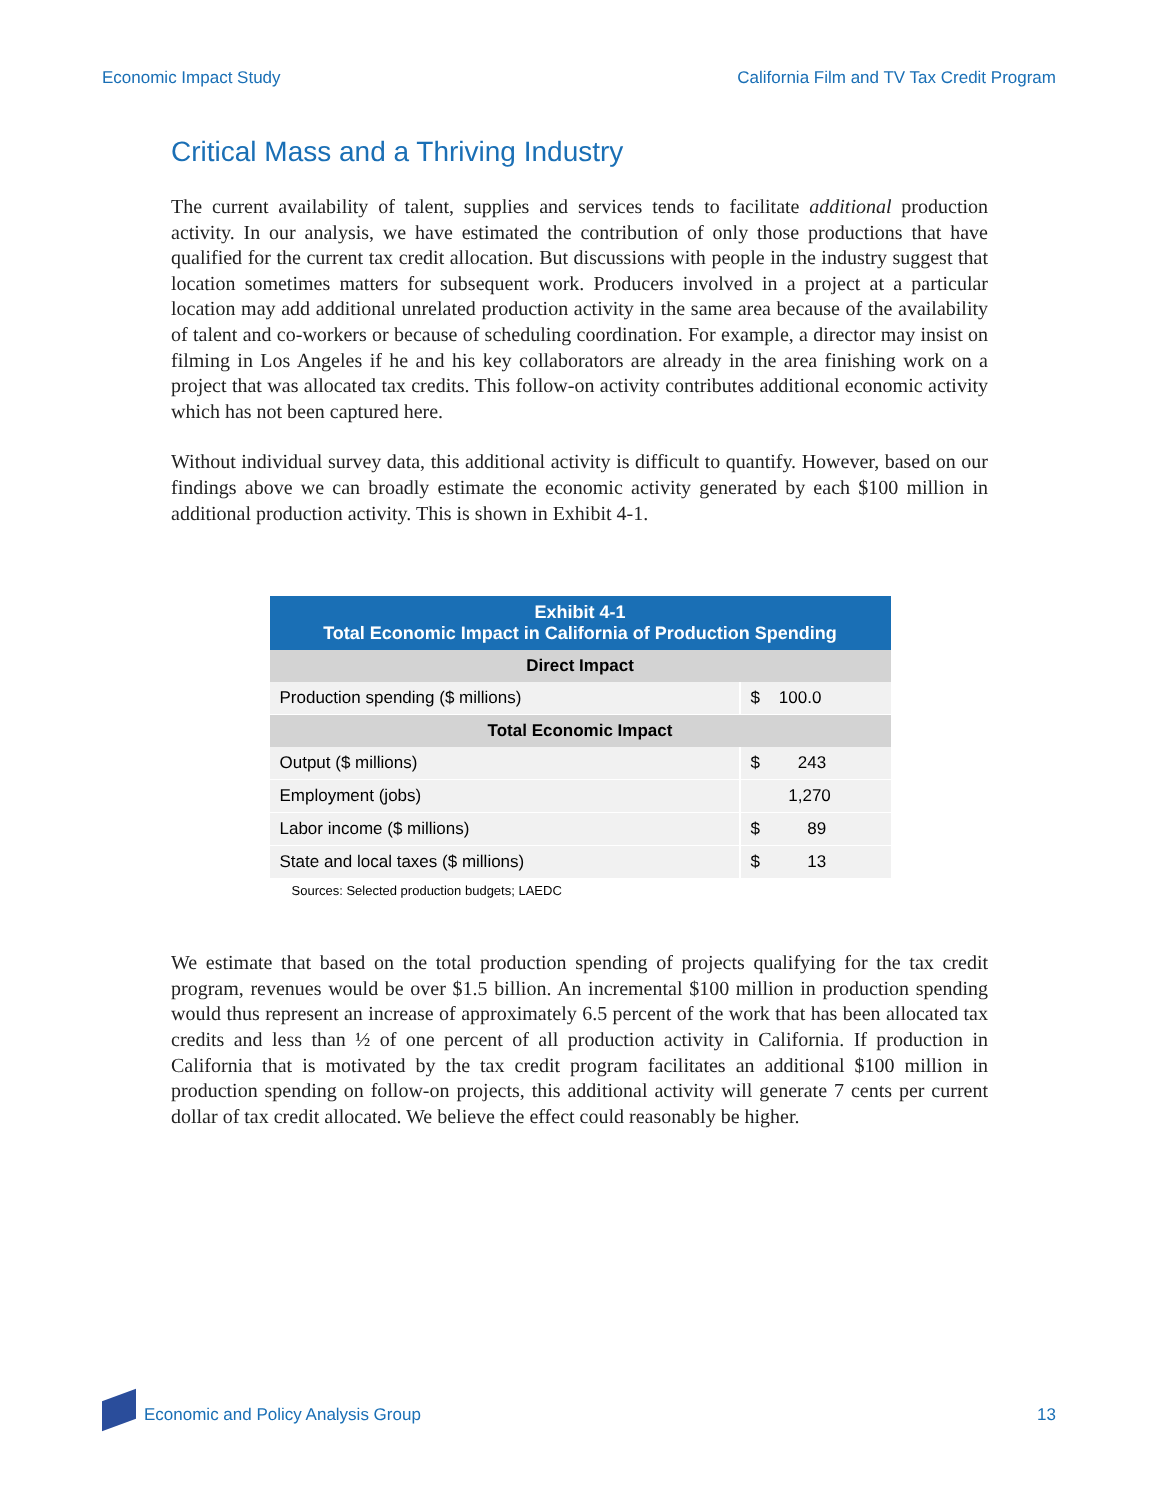Economic Impact Study California Film and TV Tax Credit Program
Critical Mass and a Thriving Industry
The current availability of talent, supplies and services tends to facilitate additional production activity. In our analysis, we have estimated the contribution of only those productions that have qualified for the current tax credit allocation. But discussions with people in the industry suggest that location sometimes matters for subsequent work. Producers involved in a project at a particular location may add additional unrelated production activity in the same area because of the availability of talent and co-workers or because of scheduling coordination. For example, a director may insist on filming in Los Angeles if he and his key collaborators are already in the area finishing work on a project that was allocated tax credits. This follow-on activity contributes additional economic activity which has not been captured here.
Without individual survey data, this additional activity is difficult to quantify. However, based on our findings above we can broadly estimate the economic activity generated by each $100 million in additional production activity. This is shown in Exhibit 4-1.
| Exhibit 4-1 Total Economic Impact in California of Production Spending | |
| --- | --- |
| Direct Impact | |
| Production spending ($ millions) | $ 100.0 |
| Total Economic Impact | |
| Output ($ millions) | $ 243 |
| Employment (jobs) | 1,270 |
| Labor income ($ millions) | $ 89 |
| State and local taxes ($ millions) | $ 13 |
Sources: Selected production budgets; LAEDC
We estimate that based on the total production spending of projects qualifying for the tax credit program, revenues would be over $1.5 billion. An incremental $100 million in production spending would thus represent an increase of approximately 6.5 percent of the work that has been allocated tax credits and less than ½ of one percent of all production activity in California. If production in California that is motivated by the tax credit program facilitates an additional $100 million in production spending on follow-on projects, this additional activity will generate 7 cents per current dollar of tax credit allocated. We believe the effect could reasonably be higher.
Economic and Policy Analysis Group 13